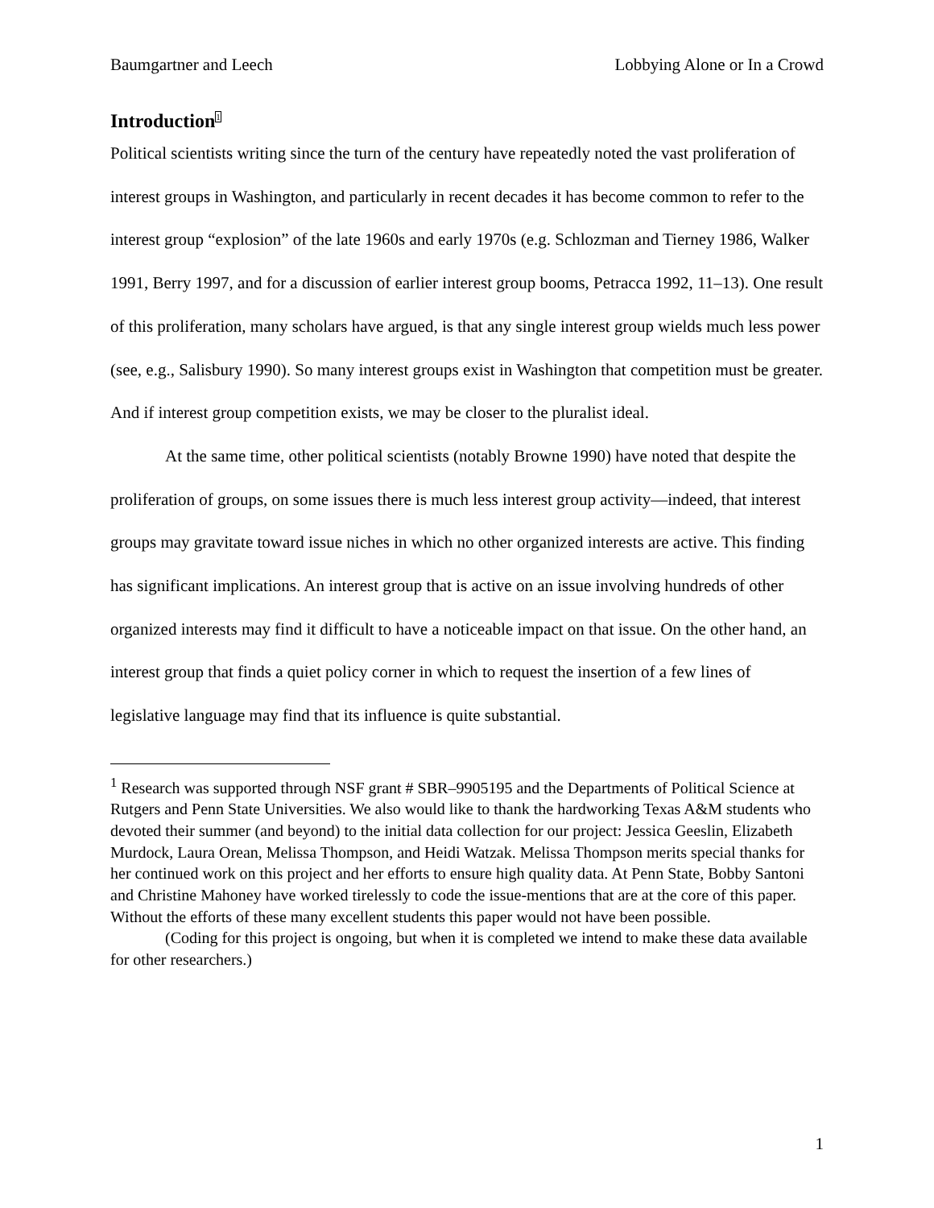Baumgartner and Leech Lobbying Alone or In a Crowd
Introduction<sup>1</sup>
Political scientists writing since the turn of the century have repeatedly noted the vast proliferation of interest groups in Washington, and particularly in recent decades it has become common to refer to the interest group “explosion” of the late 1960s and early 1970s (e.g. Schlozman and Tierney 1986, Walker 1991, Berry 1997, and for a discussion of earlier interest group booms, Petracca 1992, 11–13). One result of this proliferation, many scholars have argued, is that any single interest group wields much less power (see, e.g., Salisbury 1990). So many interest groups exist in Washington that competition must be greater. And if interest group competition exists, we may be closer to the pluralist ideal.
At the same time, other political scientists (notably Browne 1990) have noted that despite the proliferation of groups, on some issues there is much less interest group activity—indeed, that interest groups may gravitate toward issue niches in which no other organized interests are active. This finding has significant implications. An interest group that is active on an issue involving hundreds of other organized interests may find it difficult to have a noticeable impact on that issue. On the other hand, an interest group that finds a quiet policy corner in which to request the insertion of a few lines of legislative language may find that its influence is quite substantial.
<sup>1</sup> Research was supported through NSF grant # SBR–9905195 and the Departments of Political Science at Rutgers and Penn State Universities. We also would like to thank the hardworking Texas A&M students who devoted their summer (and beyond) to the initial data collection for our project: Jessica Geeslin, Elizabeth Murdock, Laura Orean, Melissa Thompson, and Heidi Watzak. Melissa Thompson merits special thanks for her continued work on this project and her efforts to ensure high quality data. At Penn State, Bobby Santoni and Christine Mahoney have worked tirelessly to code the issue-mentions that are at the core of this paper. Without the efforts of these many excellent students this paper would not have been possible.
(Coding for this project is ongoing, but when it is completed we intend to make these data available for other researchers.)
1